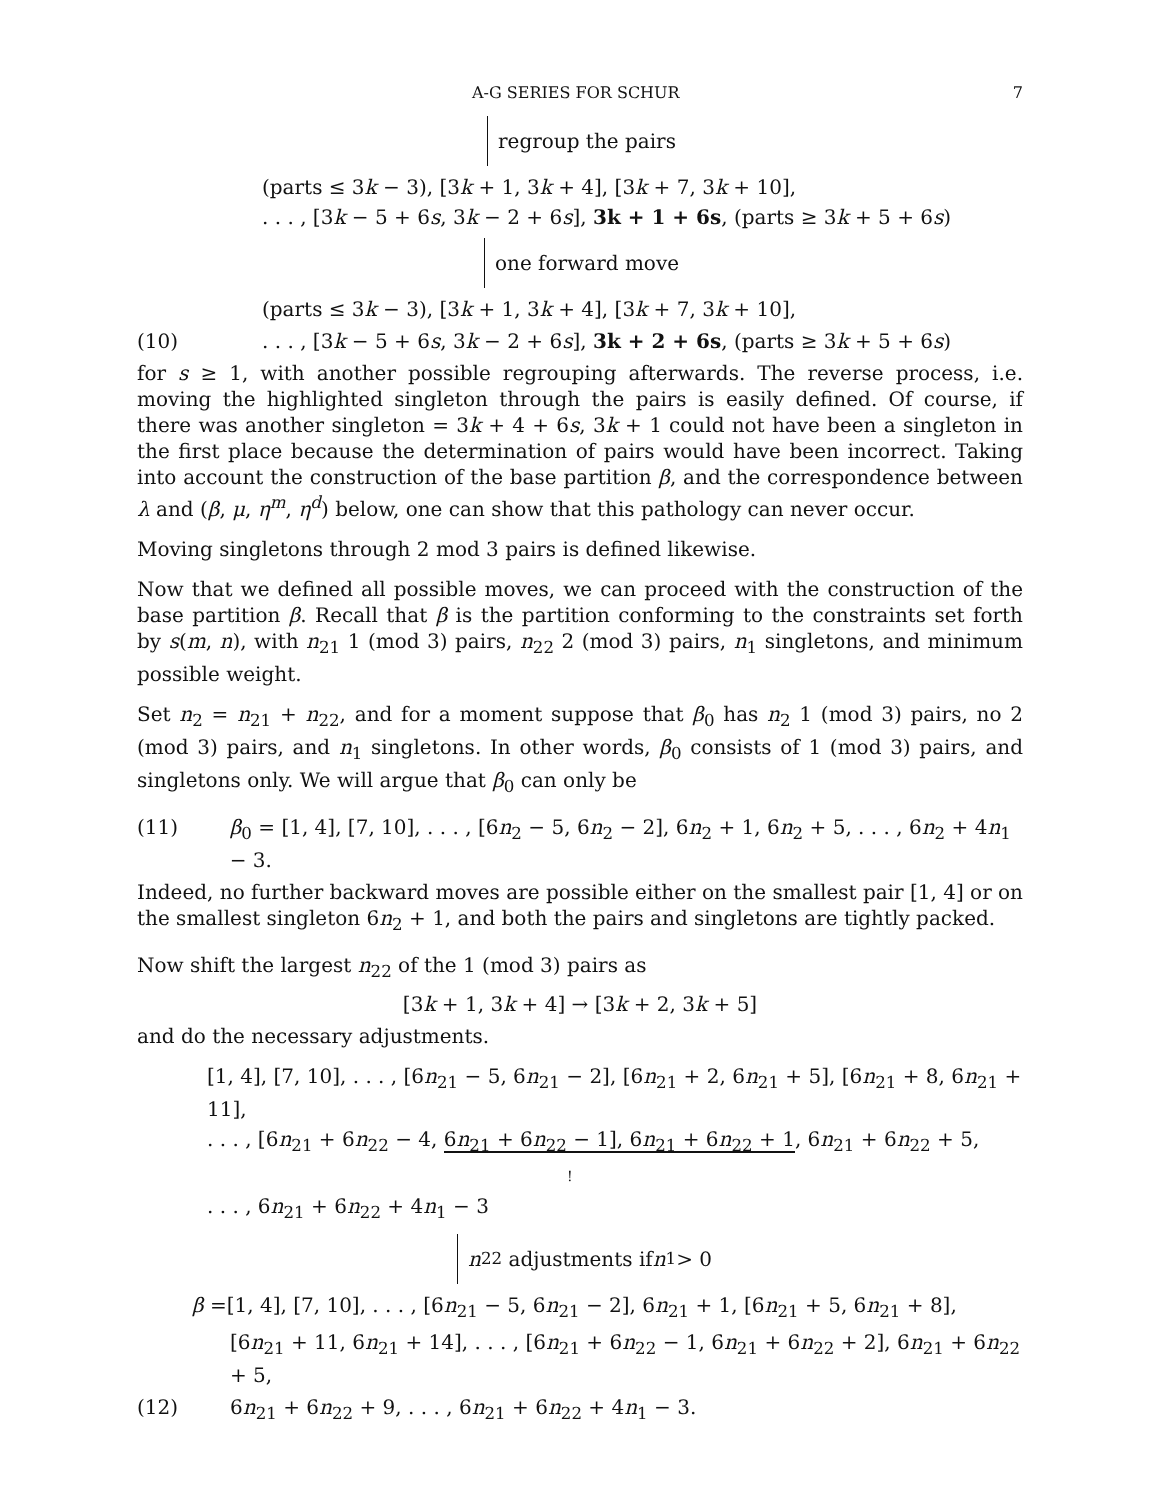A-G SERIES FOR SCHUR 7
regroup the pairs
(parts ≤ 3k − 3), [3k + 1, 3k + 4], [3k + 7, 3k + 10],
. . . , [3k − 5 + 6s, 3k − 2 + 6s], 3k + 1 + 6s, (parts ≥ 3k + 5 + 6s)
one forward move
(parts ≤ 3k − 3), [3k + 1, 3k + 4], [3k + 7, 3k + 10],
(10). . . , [3k − 5 + 6s, 3k − 2 + 6s], 3k + 2 + 6s, (parts ≥ 3k + 5 + 6s)
for s ≥ 1, with another possible regrouping afterwards. The reverse process, i.e. moving the highlighted singleton through the pairs is easily defined. Of course, if there was another singleton = 3k + 4 + 6s, 3k + 1 could not have been a singleton in the first place because the determination of pairs would have been incorrect. Taking into account the construction of the base partition β, and the correspondence between λ and (β, μ, η<sup>m</sup>, η<sup>d</sup>) below, one can show that this pathology can never occur.
Moving singletons through 2 mod 3 pairs is defined likewise.
Now that we defined all possible moves, we can proceed with the construction of the base partition β. Recall that β is the partition conforming to the constraints set forth by s(m, n), with n<sub>21</sub> 1 (mod 3) pairs, n<sub>22</sub> 2 (mod 3) pairs, n<sub>1</sub> singletons, and minimum possible weight.
Set n<sub>2</sub> = n<sub>21</sub> + n<sub>22</sub>, and for a moment suppose that β<sub>0</sub> has n<sub>2</sub> 1 (mod 3) pairs, no 2 (mod 3) pairs, and n<sub>1</sub> singletons. In other words, β<sub>0</sub> consists of 1 (mod 3) pairs, and singletons only. We will argue that β<sub>0</sub> can only be
(11) β<sub>0</sub> = [1, 4], [7, 10], . . . , [6n<sub>2</sub> − 5, 6n<sub>2</sub> − 2], 6n<sub>2</sub> + 1, 6n<sub>2</sub> + 5, . . . , 6n<sub>2</sub> + 4n<sub>1</sub> − 3.
Indeed, no further backward moves are possible either on the smallest pair [1, 4] or on the smallest singleton 6n<sub>2</sub> + 1, and both the pairs and singletons are tightly packed.
Now shift the largest n<sub>22</sub> of the 1 (mod 3) pairs as
[3k + 1, 3k + 4] → [3k + 2, 3k + 5]
and do the necessary adjustments.
[1, 4], [7, 10], . . . , [6n<sub>21</sub> − 5, 6n<sub>21</sub> − 2], [6n<sub>21</sub> + 2, 6n<sub>21</sub> + 5], [6n<sub>21</sub> + 8, 6n<sub>21</sub> + 11],
. . . , [6n<sub>21</sub> + 6n<sub>22</sub> − 4, 6n<sub>21</sub> + 6n<sub>22</sub> − 1], 6n<sub>21</sub> + 6n<sub>22</sub> + 1, 6n<sub>21</sub> + 6n<sub>22</sub> + 5,
!
. . . , 6n<sub>21</sub> + 6n<sub>22</sub> + 4n<sub>1</sub> − 3
n<sub>22</sub> adjustments if n<sub>1</sub> > 0
β =[1, 4], [7, 10], . . . , [6n<sub>21</sub> − 5, 6n<sub>21</sub> − 2], 6n<sub>21</sub> + 1, [6n<sub>21</sub> + 5, 6n<sub>21</sub> + 8],
[6n<sub>21</sub> + 11, 6n<sub>21</sub> + 14], . . . , [6n<sub>21</sub> + 6n<sub>22</sub> − 1, 6n<sub>21</sub> + 6n<sub>22</sub> + 2], 6n<sub>21</sub> + 6n<sub>22</sub> + 5,
(12) 6n<sub>21</sub> + 6n<sub>22</sub> + 9, . . . , 6n<sub>21</sub> + 6n<sub>22</sub> + 4n<sub>1</sub> − 3.